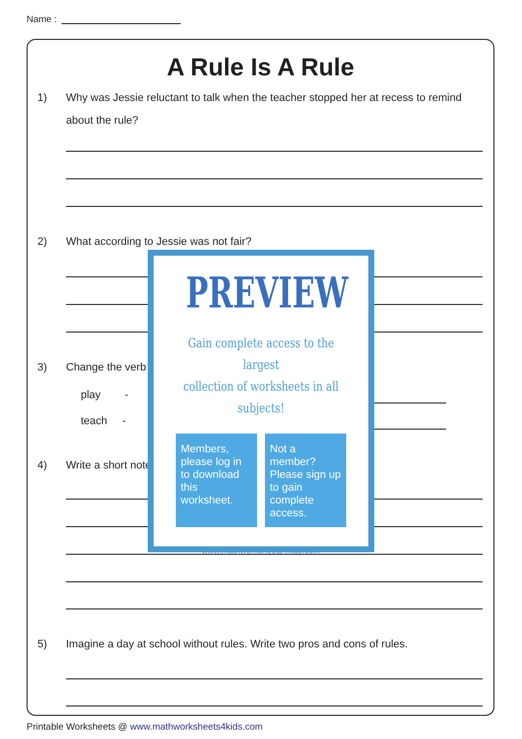Name :
A Rule Is A Rule
1) Why was Jessie reluctant to talk when the teacher stopped her at recess to remind
about the rule?
2) What according to Jessie was not fair?
3) Change the verb
play -
teach -
4) Write a short note
5) Imagine a day at school without rules. Write two pros and cons of rules.
PREVIEW
Gain complete access to the largest
collection of worksheets in all subjects!
Members, please log in to download this worksheet.
Not a member? Please sign up to gain complete access.
www.mathworksheets4kids.com
Printable Worksheets @ www.mathworksheets4kids.com